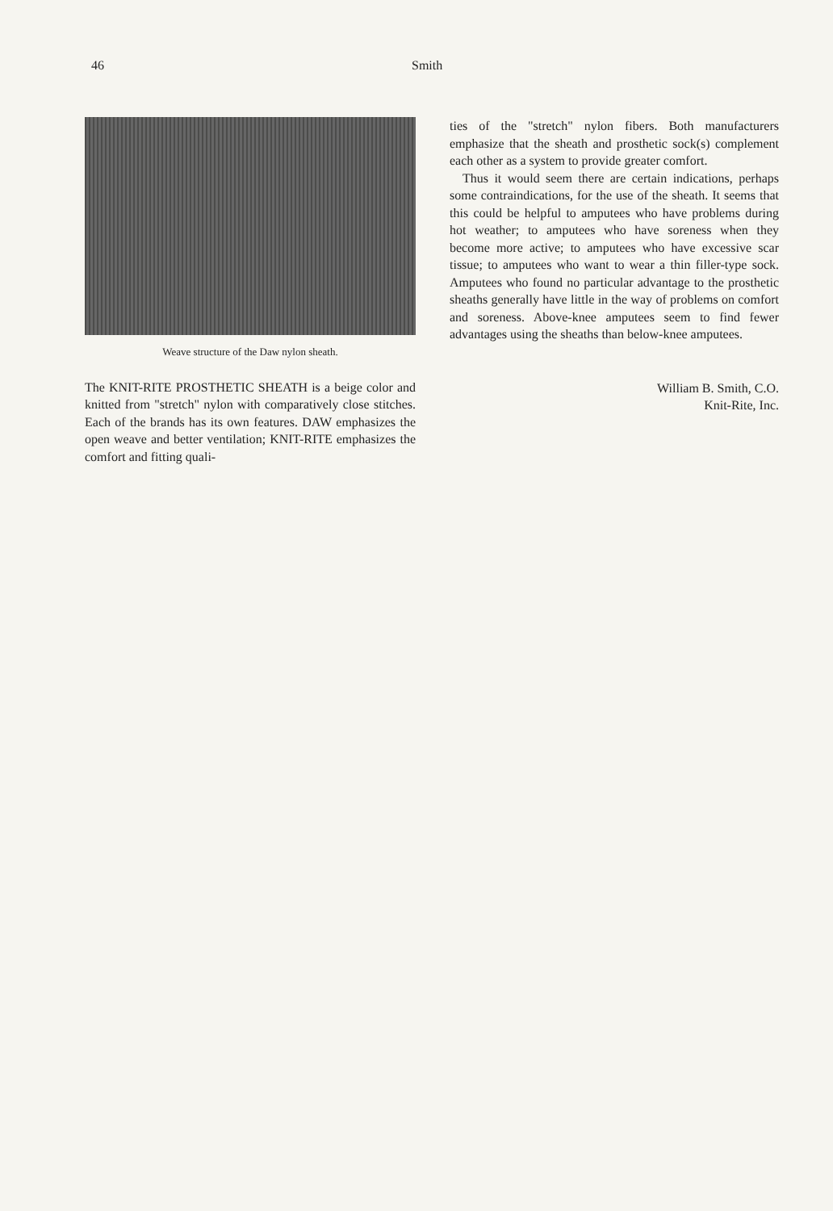46 Smith
Weave structure of the Daw nylon sheath.
The KNIT-RITE PROSTHETIC SHEATH is a beige color and knitted from "stretch" nylon with comparatively close stitches. Each of the brands has its own features. DAW emphasizes the open weave and better ventilation; KNIT-RITE emphasizes the comfort and fitting quali-
ties of the "stretch" nylon fibers. Both manufacturers emphasize that the sheath and prosthetic sock(s) complement each other as a system to provide greater comfort.
Thus it would seem there are certain indications, perhaps some contraindications, for the use of the sheath. It seems that this could be helpful to amputees who have problems during hot weather; to amputees who have soreness when they become more active; to amputees who have excessive scar tissue; to amputees who want to wear a thin filler-type sock. Amputees who found no particular advantage to the prosthetic sheaths generally have little in the way of problems on comfort and soreness. Above-knee amputees seem to find fewer advantages using the sheaths than below-knee amputees.
William B. Smith, C.O.
Knit-Rite, Inc.